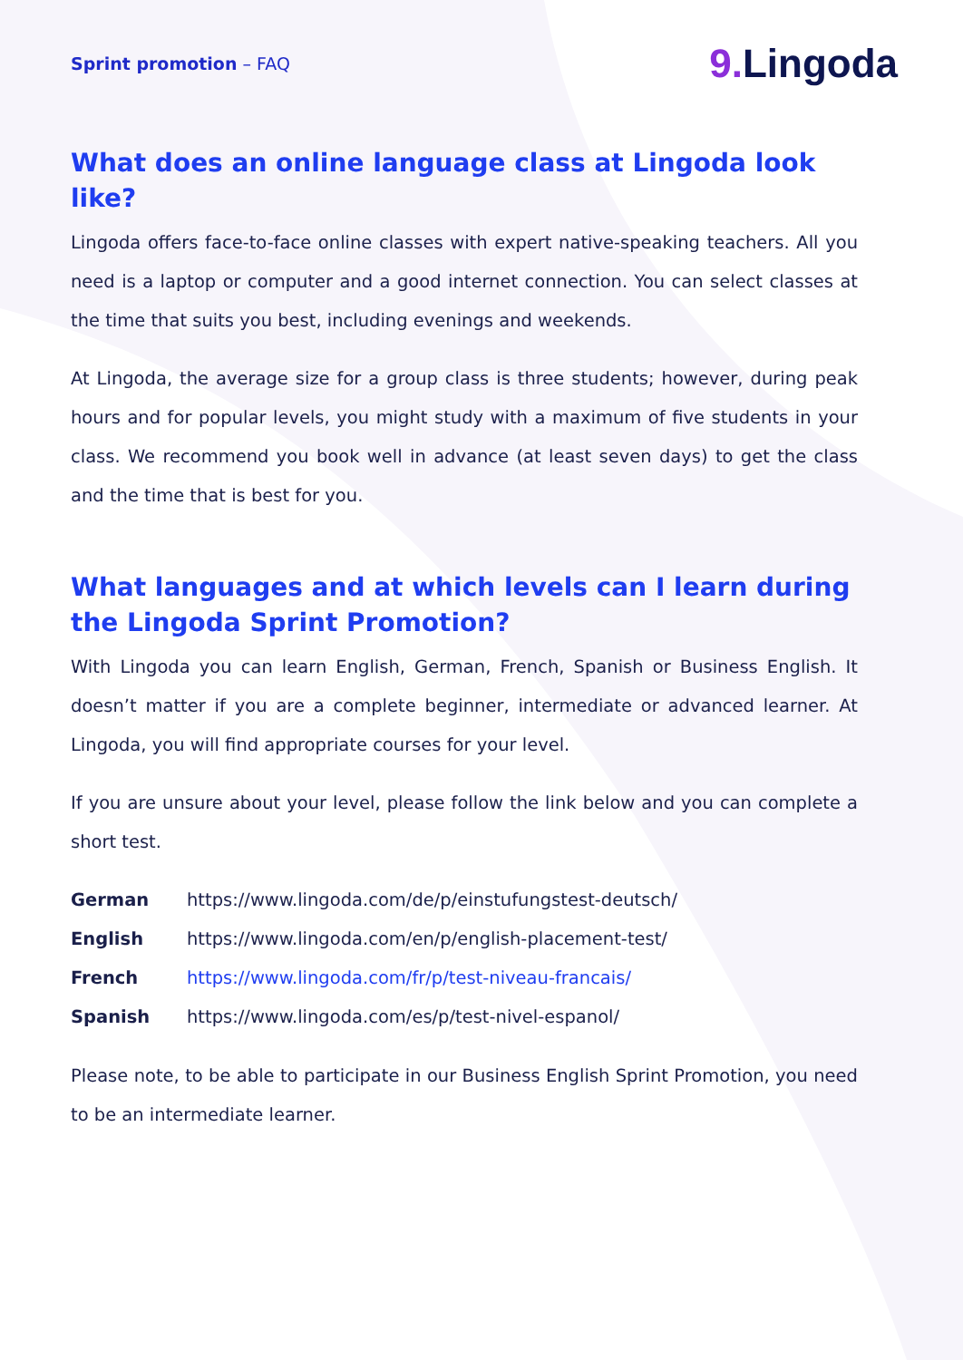Sprint promotion – FAQ
9. Lingoda
What does an online language class at Lingoda look like?
Lingoda offers face-to-face online classes with expert native-speaking teachers. All you need is a laptop or computer and a good internet connection. You can select classes at the time that suits you best, including evenings and weekends.
At Lingoda, the average size for a group class is three students; however, during peak hours and for popular levels, you might study with a maximum of five students in your class. We recommend you book well in advance (at least seven days) to get the class and the time that is best for you.
What languages and at which levels can I learn during the Lingoda Sprint Promotion?
With Lingoda you can learn English, German, French, Spanish or Business English. It doesn’t matter if you are a complete beginner, intermediate or advanced learner. At Lingoda, you will find appropriate courses for your level.
If you are unsure about your level, please follow the link below and you can complete a short test.
| German | https://www.lingoda.com/de/p/einstufungstest-deutsch/ |
| English | https://www.lingoda.com/en/p/english-placement-test/ |
| French | https://www.lingoda.com/fr/p/test-niveau-francais/ |
| Spanish | https://www.lingoda.com/es/p/test-nivel-espanol/ |
Please note, to be able to participate in our Business English Sprint Promotion, you need to be an intermediate learner.